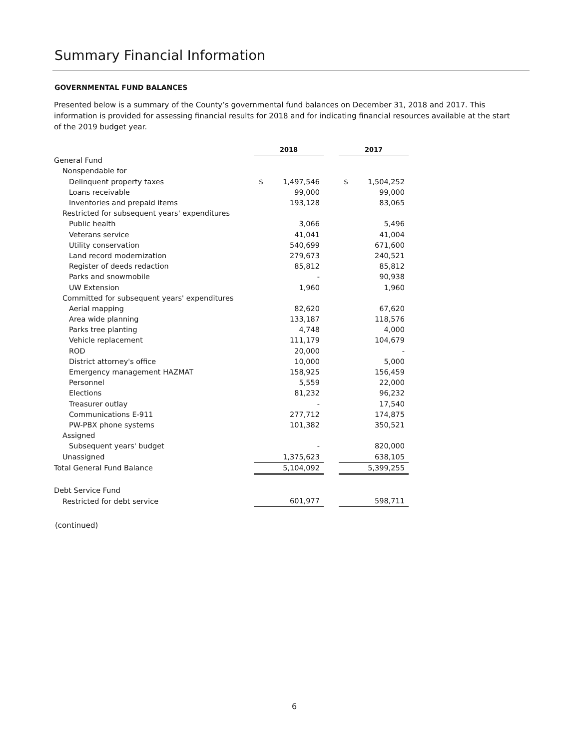Summary Financial Information
GOVERNMENTAL FUND BALANCES
Presented below is a summary of the County’s governmental fund balances on December 31, 2018 and 2017. This information is provided for assessing financial results for 2018 and for indicating financial resources available at the start of the 2019 budget year.
| | 2018 | | 2017 |
| General Fund | | | |
| Nonspendable for | | | |
| Delinquent property taxes | $ 1,497,546 | | $ 1,504,252 |
| Loans receivable | 99,000 | | 99,000 |
| Inventories and prepaid items | 193,128 | | 83,065 |
| Restricted for subsequent years' expenditures | | | |
| Public health | 3,066 | | 5,496 |
| Veterans service | 41,041 | | 41,004 |
| Utility conservation | 540,699 | | 671,600 |
| Land record modernization | 279,673 | | 240,521 |
| Register of deeds redaction | 85,812 | | 85,812 |
| Parks and snowmobile | - | | 90,938 |
| UW Extension | 1,960 | | 1,960 |
| Committed for subsequent years' expenditures | | | |
| Aerial mapping | 82,620 | | 67,620 |
| Area wide planning | 133,187 | | 118,576 |
| Parks tree planting | 4,748 | | 4,000 |
| Vehicle replacement | 111,179 | | 104,679 |
| ROD | 20,000 | | - |
| District attorney's office | 10,000 | | 5,000 |
| Emergency management HAZMAT | 158,925 | | 156,459 |
| Personnel | 5,559 | | 22,000 |
| Elections | 81,232 | | 96,232 |
| Treasurer outlay | - | | 17,540 |
| Communications E-911 | 277,712 | | 174,875 |
| PW-PBX phone systems | 101,382 | | 350,521 |
| Assigned | | | |
| Subsequent years' budget | - | | 820,000 |
| Unassigned | 1,375,623 | | 638,105 |
| Total General Fund Balance | 5,104,092 | | 5,399,255 |
| Debt Service Fund | | | |
| Restricted for debt service | 601,977 | | 598,711 |
(continued)
6